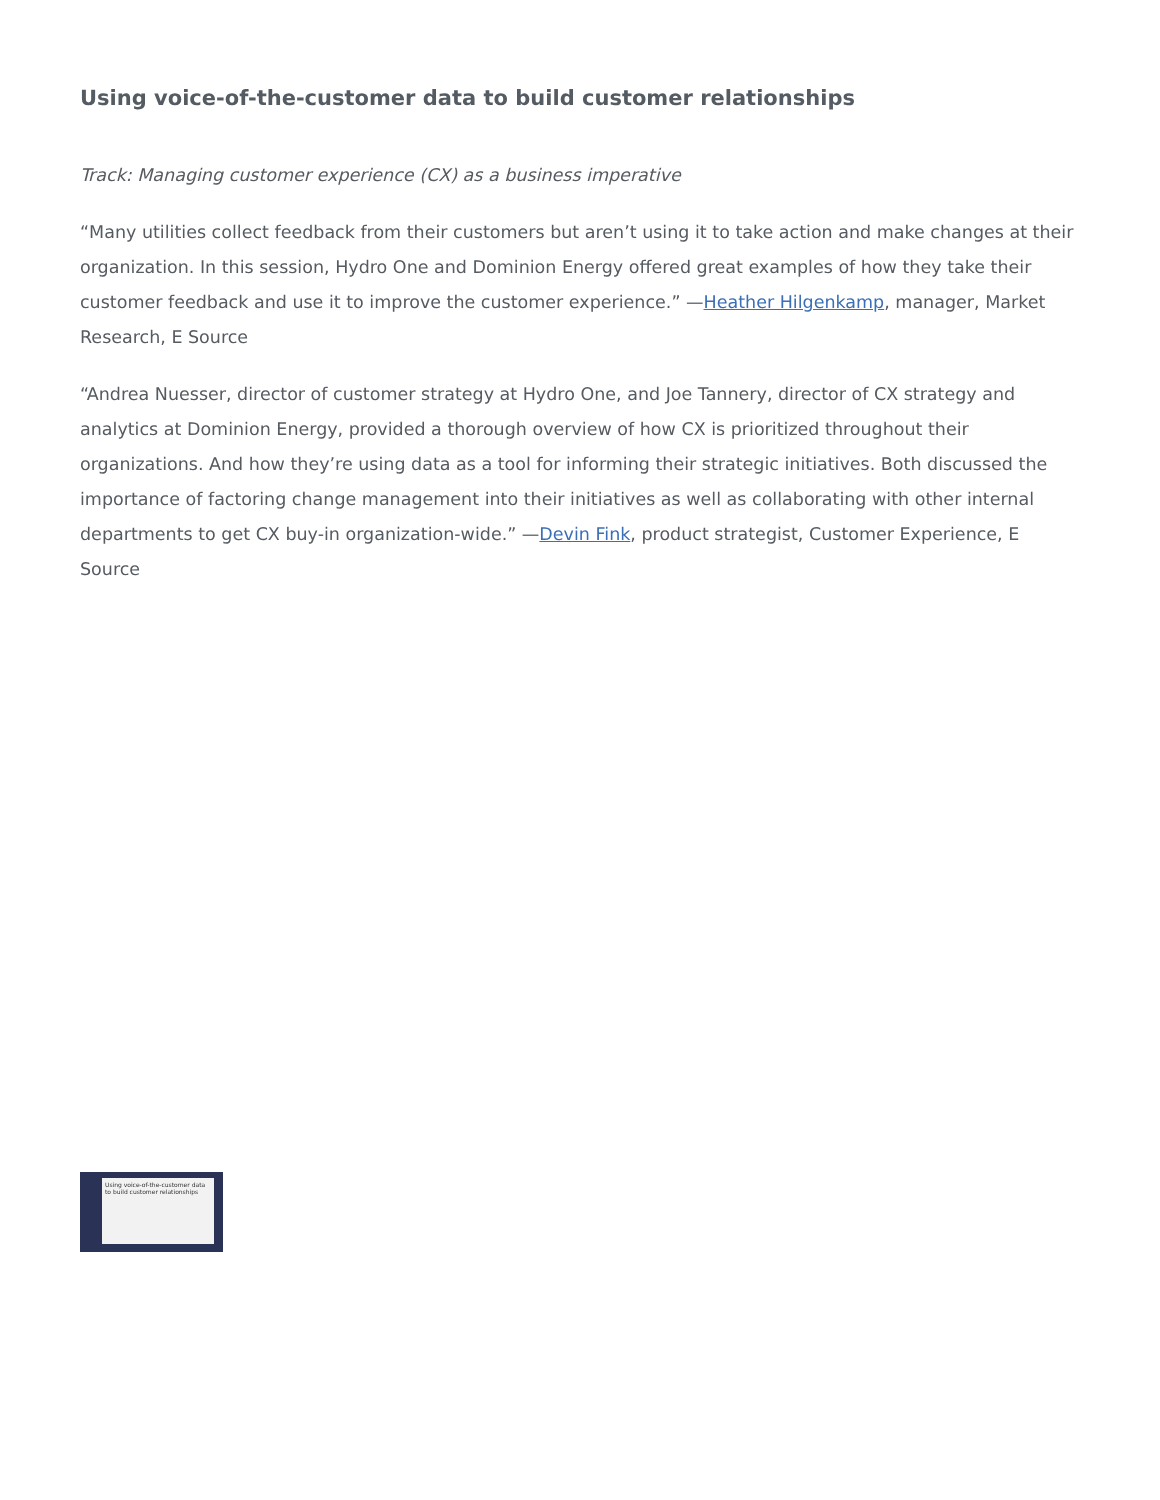Using voice-of-the-customer data to build customer relationships
Track: Managing customer experience (CX) as a business imperative
“Many utilities collect feedback from their customers but aren’t using it to take action and make changes at their organization. In this session, Hydro One and Dominion Energy offered great examples of how they take their customer feedback and use it to improve the customer experience.” —Heather Hilgenkamp, manager, Market Research, E Source
“Andrea Nuesser, director of customer strategy at Hydro One, and Joe Tannery, director of CX strategy and analytics at Dominion Energy, provided a thorough overview of how CX is prioritized throughout their organizations. And how they’re using data as a tool for informing their strategic initiatives. Both discussed the importance of factoring change management into their initiatives as well as collaborating with other internal departments to get CX buy-in organization-wide.” —Devin Fink, product strategist, Customer Experience, E Source
Using voice-of-the-customer data to build customer relationships